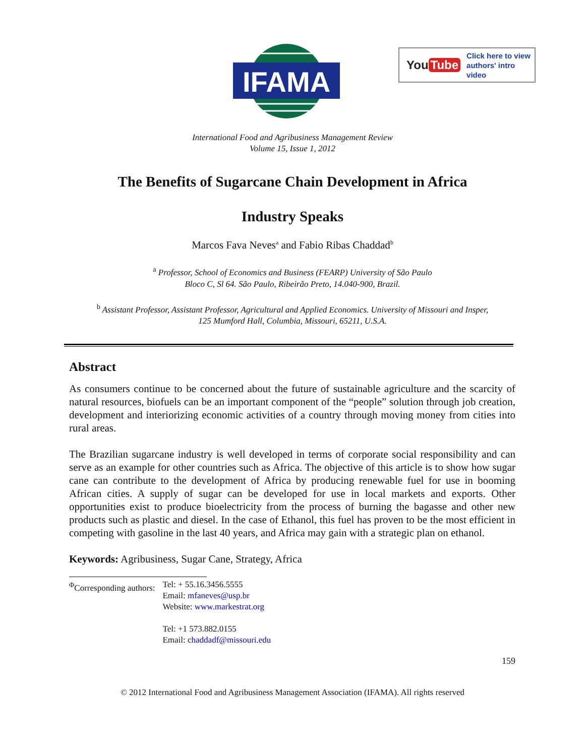IFAMA
©
You Tube Click here to view
authors' intro video
International Food and Agribusiness Management Review
Volume 15, Issue 1, 2012
The Benefits of Sugarcane Chain Development in Africa
Industry Speaks
Marcos Fava Neves<sup>a</sup> and Fabio Ribas Chaddad<sup>b</sup>
<sup>a</sup> Professor, School of Economics and Business (FEARP) University of São Paulo
Bloco C, Sl 64. São Paulo, Ribeirão Preto, 14.040-900, Brazil.
<sup>b</sup> Assistant Professor, Assistant Professor, Agricultural and Applied Economics. University of Missouri and Insper,
125 Mumford Hall, Columbia, Missouri, 65211, U.S.A.
Abstract
As consumers continue to be concerned about the future of sustainable agriculture and the scarcity of natural resources, biofuels can be an important component of the “people” solution through job creation, development and interiorizing economic activities of a country through moving money from cities into rural areas.
The Brazilian sugarcane industry is well developed in terms of corporate social responsibility and can serve as an example for other countries such as Africa. The objective of this article is to show how sugar cane can contribute to the development of Africa by producing renewable fuel for use in booming African cities. A supply of sugar can be developed for use in local markets and exports. Other opportunities exist to produce bioelectricity from the process of burning the bagasse and other new products such as plastic and diesel. In the case of Ethanol, this fuel has proven to be the most efficient in competing with gasoline in the last 40 years, and Africa may gain with a strategic plan on ethanol.
Keywords: Agribusiness, Sugar Cane, Strategy, Africa
| <sup>Φ</sup>Corresponding authors: | Tel: + 55.16.3456.5555 Email: mfaneves@usp.br Website: www.markestrat.org Tel: +1 573.882.0155 Email: chaddadf@missouri.edu |
159
© 2012 International Food and Agribusiness Management Association (IFAMA). All rights reserved